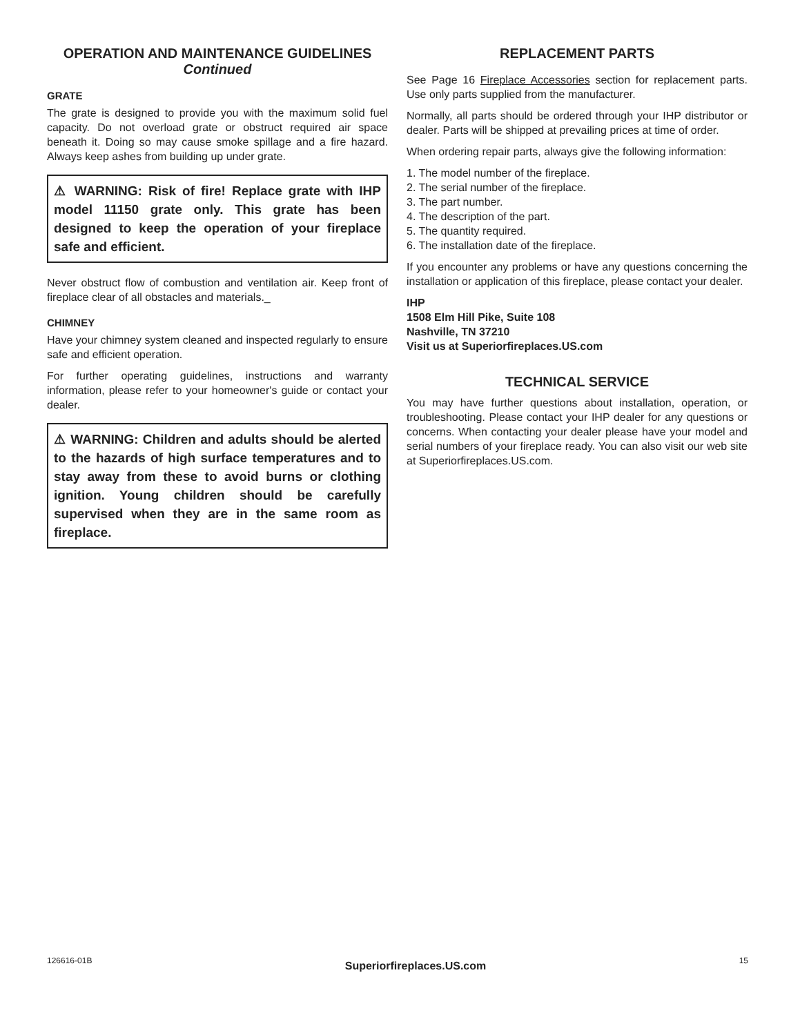OPERATION AND MAINTENANCE GUIDELINES
Continued
GRATE
The grate is designed to provide you with the maximum solid fuel capacity. Do not overload grate or obstruct required air space beneath it. Doing so may cause smoke spillage and a fire hazard. Always keep ashes from building up under grate.
⚠ WARNING: Risk of fire! Replace grate with IHP model 11150 grate only. This grate has been designed to keep the operation of your fireplace safe and efficient.
Never obstruct flow of combustion and ventilation air. Keep front of fireplace clear of all obstacles and materials._
CHIMNEY
Have your chimney system cleaned and inspected regularly to ensure safe and efficient operation.
For further operating guidelines, instructions and warranty information, please refer to your homeowner's guide or contact your dealer.
⚠ WARNING: Children and adults should be alerted to the hazards of high surface temperatures and to stay away from these to avoid burns or clothing ignition. Young children should be carefully supervised when they are in the same room as fireplace.
REPLACEMENT PARTS
See Page 16 Fireplace Accessories section for replacement parts. Use only parts supplied from the manufacturer.
Normally, all parts should be ordered through your IHP distributor or dealer. Parts will be shipped at prevailing prices at time of order.
When ordering repair parts, always give the following information:
1. The model number of the fireplace.
2. The serial number of the fireplace.
3. The part number.
4. The description of the part.
5. The quantity required.
6. The installation date of the fireplace.
If you encounter any problems or have any questions concerning the installation or application of this fireplace, please contact your dealer.
IHP
1508 Elm Hill Pike, Suite 108
Nashville, TN 37210
Visit us at Superiorfireplaces.US.com
TECHNICAL SERVICE
You may have further questions about installation, operation, or troubleshooting. Please contact your IHP dealer for any questions or concerns. When contacting your dealer please have your model and serial numbers of your fireplace ready. You can also visit our web site at Superiorfireplaces.US.com.
126616-01B Superiorfireplaces.US.com 15